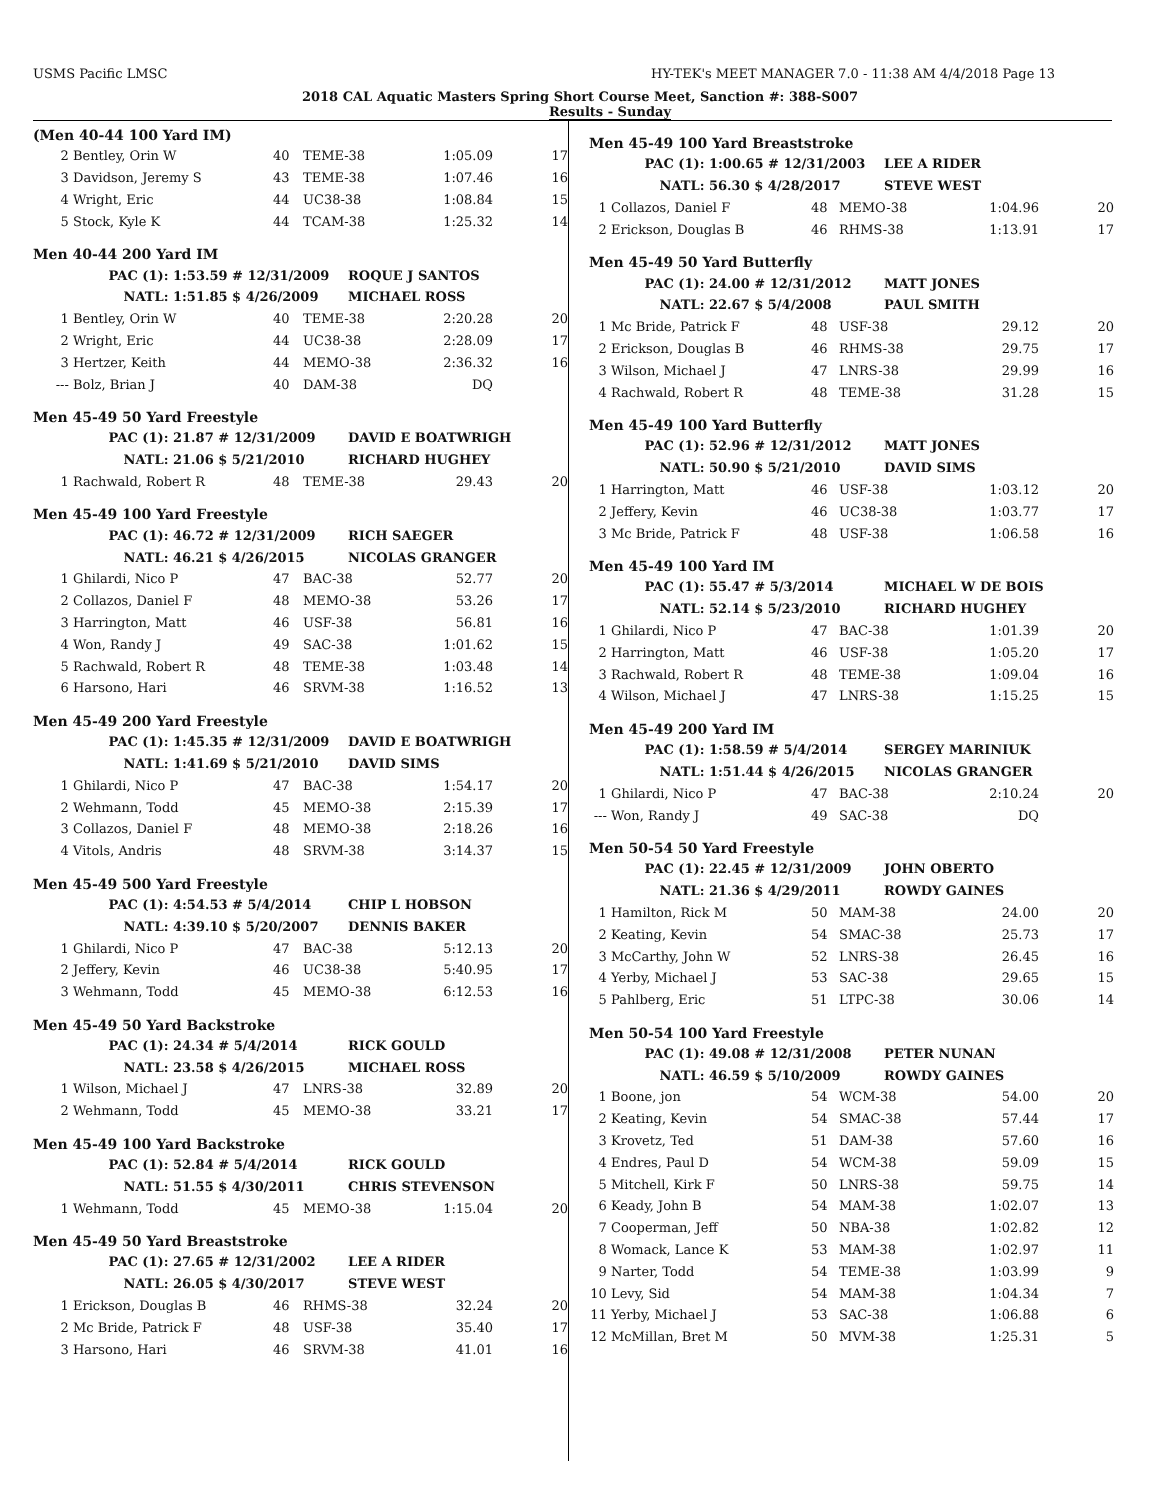USMS Pacific LMSC HY-TEK's MEET MANAGER 7.0 - 11:38 AM 4/4/2018 Page 13
2018 CAL Aquatic Masters Spring Short Course Meet, Sanction #: 388-S007
Results - Sunday
(Men 40-44 100 Yard IM)
| 2 | Bentley, Orin W | 40 | TEME-38 | 1:05.09 | 17 |
| 3 | Davidson, Jeremy S | 43 | TEME-38 | 1:07.46 | 16 |
| 4 | Wright, Eric | 44 | UC38-38 | 1:08.84 | 15 |
| 5 | Stock, Kyle K | 44 | TCAM-38 | 1:25.32 | 14 |
Men 40-44 200 Yard IM
| PAC (1): | 1:53.59 # 12/31/2009 | ROQUE J SANTOS |
| NATL: | 1:51.85 $ 4/26/2009 | MICHAEL ROSS |
| 1 | Bentley, Orin W | 40 | TEME-38 | 2:20.28 | 20 |
| 2 | Wright, Eric | 44 | UC38-38 | 2:28.09 | 17 |
| 3 | Hertzer, Keith | 44 | MEMO-38 | 2:36.32 | 16 |
| --- | Bolz, Brian J | 40 | DAM-38 | DQ | |
Men 45-49 50 Yard Freestyle
| PAC (1): | 21.87 # 12/31/2009 | DAVID E BOATWRIGH |
| NATL: | 21.06 $ 5/21/2010 | RICHARD HUGHEY |
| 1 | Rachwald, Robert R | 48 | TEME-38 | 29.43 | 20 |
Men 45-49 100 Yard Freestyle
| PAC (1): | 46.72 # 12/31/2009 | RICH SAEGER |
| NATL: | 46.21 $ 4/26/2015 | NICOLAS GRANGER |
| 1 | Ghilardi, Nico P | 47 | BAC-38 | 52.77 | 20 |
| 2 | Collazos, Daniel F | 48 | MEMO-38 | 53.26 | 17 |
| 3 | Harrington, Matt | 46 | USF-38 | 56.81 | 16 |
| 4 | Won, Randy J | 49 | SAC-38 | 1:01.62 | 15 |
| 5 | Rachwald, Robert R | 48 | TEME-38 | 1:03.48 | 14 |
| 6 | Harsono, Hari | 46 | SRVM-38 | 1:16.52 | 13 |
Men 45-49 200 Yard Freestyle
| PAC (1): | 1:45.35 # 12/31/2009 | DAVID E BOATWRIGH |
| NATL: | 1:41.69 $ 5/21/2010 | DAVID SIMS |
| 1 | Ghilardi, Nico P | 47 | BAC-38 | 1:54.17 | 20 |
| 2 | Wehmann, Todd | 45 | MEMO-38 | 2:15.39 | 17 |
| 3 | Collazos, Daniel F | 48 | MEMO-38 | 2:18.26 | 16 |
| 4 | Vitols, Andris | 48 | SRVM-38 | 3:14.37 | 15 |
Men 45-49 500 Yard Freestyle
| PAC (1): | 4:54.53 # 5/4/2014 | CHIP L HOBSON |
| NATL: | 4:39.10 $ 5/20/2007 | DENNIS BAKER |
| 1 | Ghilardi, Nico P | 47 | BAC-38 | 5:12.13 | 20 |
| 2 | Jeffery, Kevin | 46 | UC38-38 | 5:40.95 | 17 |
| 3 | Wehmann, Todd | 45 | MEMO-38 | 6:12.53 | 16 |
Men 45-49 50 Yard Backstroke
| PAC (1): | 24.34 # 5/4/2014 | RICK GOULD |
| NATL: | 23.58 $ 4/26/2015 | MICHAEL ROSS |
| 1 | Wilson, Michael J | 47 | LNRS-38 | 32.89 | 20 |
| 2 | Wehmann, Todd | 45 | MEMO-38 | 33.21 | 17 |
Men 45-49 100 Yard Backstroke
| PAC (1): | 52.84 # 5/4/2014 | RICK GOULD |
| NATL: | 51.55 $ 4/30/2011 | CHRIS STEVENSON |
| 1 | Wehmann, Todd | 45 | MEMO-38 | 1:15.04 | 20 |
Men 45-49 50 Yard Breaststroke
| PAC (1): | 27.65 # 12/31/2002 | LEE A RIDER |
| NATL: | 26.05 $ 4/30/2017 | STEVE WEST |
| 1 | Erickson, Douglas B | 46 | RHMS-38 | 32.24 | 20 |
| 2 | Mc Bride, Patrick F | 48 | USF-38 | 35.40 | 17 |
| 3 | Harsono, Hari | 46 | SRVM-38 | 41.01 | 16 |
Men 45-49 100 Yard Breaststroke
| PAC (1): | 1:00.65 # 12/31/2003 | LEE A RIDER |
| NATL: | 56.30 $ 4/28/2017 | STEVE WEST |
| 1 | Collazos, Daniel F | 48 | MEMO-38 | 1:04.96 | 20 |
| 2 | Erickson, Douglas B | 46 | RHMS-38 | 1:13.91 | 17 |
Men 45-49 50 Yard Butterfly
| PAC (1): | 24.00 # 12/31/2012 | MATT JONES |
| NATL: | 22.67 $ 5/4/2008 | PAUL SMITH |
| 1 | Mc Bride, Patrick F | 48 | USF-38 | 29.12 | 20 |
| 2 | Erickson, Douglas B | 46 | RHMS-38 | 29.75 | 17 |
| 3 | Wilson, Michael J | 47 | LNRS-38 | 29.99 | 16 |
| 4 | Rachwald, Robert R | 48 | TEME-38 | 31.28 | 15 |
Men 45-49 100 Yard Butterfly
| PAC (1): | 52.96 # 12/31/2012 | MATT JONES |
| NATL: | 50.90 $ 5/21/2010 | DAVID SIMS |
| 1 | Harrington, Matt | 46 | USF-38 | 1:03.12 | 20 |
| 2 | Jeffery, Kevin | 46 | UC38-38 | 1:03.77 | 17 |
| 3 | Mc Bride, Patrick F | 48 | USF-38 | 1:06.58 | 16 |
Men 45-49 100 Yard IM
| PAC (1): | 55.47 # 5/3/2014 | MICHAEL W DE BOIS |
| NATL: | 52.14 $ 5/23/2010 | RICHARD HUGHEY |
| 1 | Ghilardi, Nico P | 47 | BAC-38 | 1:01.39 | 20 |
| 2 | Harrington, Matt | 46 | USF-38 | 1:05.20 | 17 |
| 3 | Rachwald, Robert R | 48 | TEME-38 | 1:09.04 | 16 |
| 4 | Wilson, Michael J | 47 | LNRS-38 | 1:15.25 | 15 |
Men 45-49 200 Yard IM
| PAC (1): | 1:58.59 # 5/4/2014 | SERGEY MARINIUK |
| NATL: | 1:51.44 $ 4/26/2015 | NICOLAS GRANGER |
| 1 | Ghilardi, Nico P | 47 | BAC-38 | 2:10.24 | 20 |
| --- | Won, Randy J | 49 | SAC-38 | DQ | |
Men 50-54 50 Yard Freestyle
| PAC (1): | 22.45 # 12/31/2009 | JOHN OBERTO |
| NATL: | 21.36 $ 4/29/2011 | ROWDY GAINES |
| 1 | Hamilton, Rick M | 50 | MAM-38 | 24.00 | 20 |
| 2 | Keating, Kevin | 54 | SMAC-38 | 25.73 | 17 |
| 3 | McCarthy, John W | 52 | LNRS-38 | 26.45 | 16 |
| 4 | Yerby, Michael J | 53 | SAC-38 | 29.65 | 15 |
| 5 | Pahlberg, Eric | 51 | LTPC-38 | 30.06 | 14 |
Men 50-54 100 Yard Freestyle
| PAC (1): | 49.08 # 12/31/2008 | PETER NUNAN |
| NATL: | 46.59 $ 5/10/2009 | ROWDY GAINES |
| 1 | Boone, jon | 54 | WCM-38 | 54.00 | 20 |
| 2 | Keating, Kevin | 54 | SMAC-38 | 57.44 | 17 |
| 3 | Krovetz, Ted | 51 | DAM-38 | 57.60 | 16 |
| 4 | Endres, Paul D | 54 | WCM-38 | 59.09 | 15 |
| 5 | Mitchell, Kirk F | 50 | LNRS-38 | 59.75 | 14 |
| 6 | Keady, John B | 54 | MAM-38 | 1:02.07 | 13 |
| 7 | Cooperman, Jeff | 50 | NBA-38 | 1:02.82 | 12 |
| 8 | Womack, Lance K | 53 | MAM-38 | 1:02.97 | 11 |
| 9 | Narter, Todd | 54 | TEME-38 | 1:03.99 | 9 |
| 10 | Levy, Sid | 54 | MAM-38 | 1:04.34 | 7 |
| 11 | Yerby, Michael J | 53 | SAC-38 | 1:06.88 | 6 |
| 12 | McMillan, Bret M | 50 | MVM-38 | 1:25.31 | 5 |